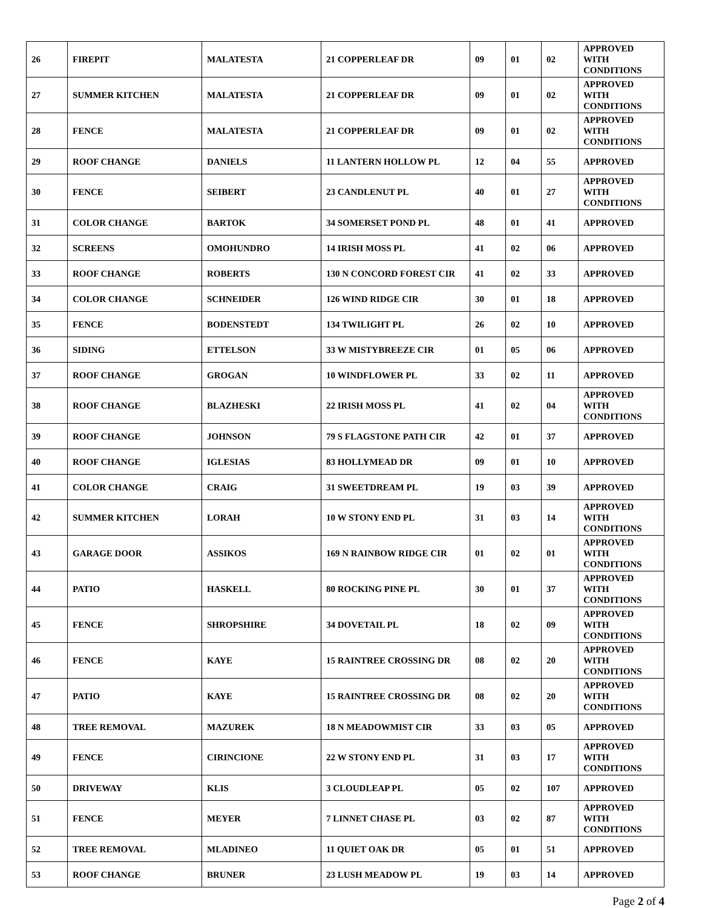| 26 | FIREPIT | MALATESTA | 21 COPPERLEAF DR | 09 | 01 | 02 | APPROVED WITH CONDITIONS |
| 27 | SUMMER KITCHEN | MALATESTA | 21 COPPERLEAF DR | 09 | 01 | 02 | APPROVED WITH CONDITIONS |
| 28 | FENCE | MALATESTA | 21 COPPERLEAF DR | 09 | 01 | 02 | APPROVED WITH CONDITIONS |
| 29 | ROOF CHANGE | DANIELS | 11 LANTERN HOLLOW PL | 12 | 04 | 55 | APPROVED |
| 30 | FENCE | SEIBERT | 23 CANDLENUT PL | 40 | 01 | 27 | APPROVED WITH CONDITIONS |
| 31 | COLOR CHANGE | BARTOK | 34 SOMERSET POND PL | 48 | 01 | 41 | APPROVED |
| 32 | SCREENS | OMOHUNDRO | 14 IRISH MOSS PL | 41 | 02 | 06 | APPROVED |
| 33 | ROOF CHANGE | ROBERTS | 130 N CONCORD FOREST CIR | 41 | 02 | 33 | APPROVED |
| 34 | COLOR CHANGE | SCHNEIDER | 126 WIND RIDGE CIR | 30 | 01 | 18 | APPROVED |
| 35 | FENCE | BODENSTEDT | 134 TWILIGHT PL | 26 | 02 | 10 | APPROVED |
| 36 | SIDING | ETTELSON | 33 W MISTYBREEZE CIR | 01 | 05 | 06 | APPROVED |
| 37 | ROOF CHANGE | GROGAN | 10 WINDFLOWER PL | 33 | 02 | 11 | APPROVED |
| 38 | ROOF CHANGE | BLAZHESKI | 22 IRISH MOSS PL | 41 | 02 | 04 | APPROVED WITH CONDITIONS |
| 39 | ROOF CHANGE | JOHNSON | 79 S FLAGSTONE PATH CIR | 42 | 01 | 37 | APPROVED |
| 40 | ROOF CHANGE | IGLESIAS | 83 HOLLYMEAD DR | 09 | 01 | 10 | APPROVED |
| 41 | COLOR CHANGE | CRAIG | 31 SWEETDREAM PL | 19 | 03 | 39 | APPROVED |
| 42 | SUMMER KITCHEN | LORAH | 10 W STONY END PL | 31 | 03 | 14 | APPROVED WITH CONDITIONS |
| 43 | GARAGE DOOR | ASSIKOS | 169 N RAINBOW RIDGE CIR | 01 | 02 | 01 | APPROVED WITH CONDITIONS |
| 44 | PATIO | HASKELL | 80 ROCKING PINE PL | 30 | 01 | 37 | APPROVED WITH CONDITIONS |
| 45 | FENCE | SHROPSHIRE | 34 DOVETAIL PL | 18 | 02 | 09 | APPROVED WITH CONDITIONS |
| 46 | FENCE | KAYE | 15 RAINTREE CROSSING DR | 08 | 02 | 20 | APPROVED WITH CONDITIONS |
| 47 | PATIO | KAYE | 15 RAINTREE CROSSING DR | 08 | 02 | 20 | APPROVED WITH CONDITIONS |
| 48 | TREE REMOVAL | MAZUREK | 18 N MEADOWMIST CIR | 33 | 03 | 05 | APPROVED |
| 49 | FENCE | CIRINCIONE | 22 W STONY END PL | 31 | 03 | 17 | APPROVED WITH CONDITIONS |
| 50 | DRIVEWAY | KLIS | 3 CLOUDLEAP PL | 05 | 02 | 107 | APPROVED |
| 51 | FENCE | MEYER | 7 LINNET CHASE PL | 03 | 02 | 87 | APPROVED WITH CONDITIONS |
| 52 | TREE REMOVAL | MLADINEO | 11 QUIET OAK DR | 05 | 01 | 51 | APPROVED |
| 53 | ROOF CHANGE | BRUNER | 23 LUSH MEADOW PL | 19 | 03 | 14 | APPROVED |
Page 2 of 4